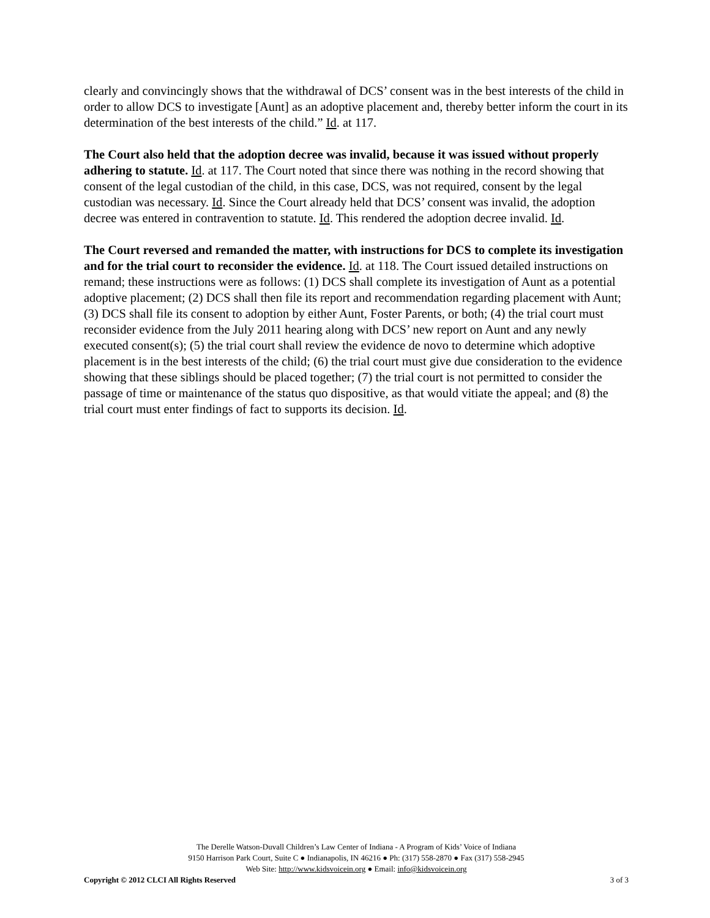clearly and convincingly shows that the withdrawal of DCS’ consent was in the best interests of the child in order to allow DCS to investigate [Aunt] as an adoptive placement and, thereby better inform the court in its determination of the best interests of the child.” Id. at 117.
The Court also held that the adoption decree was invalid, because it was issued without properly adhering to statute. Id. at 117. The Court noted that since there was nothing in the record showing that consent of the legal custodian of the child, in this case, DCS, was not required, consent by the legal custodian was necessary. Id. Since the Court already held that DCS’ consent was invalid, the adoption decree was entered in contravention to statute. Id. This rendered the adoption decree invalid. Id.
The Court reversed and remanded the matter, with instructions for DCS to complete its investigation and for the trial court to reconsider the evidence. Id. at 118. The Court issued detailed instructions on remand; these instructions were as follows: (1) DCS shall complete its investigation of Aunt as a potential adoptive placement; (2) DCS shall then file its report and recommendation regarding placement with Aunt; (3) DCS shall file its consent to adoption by either Aunt, Foster Parents, or both; (4) the trial court must reconsider evidence from the July 2011 hearing along with DCS’ new report on Aunt and any newly executed consent(s); (5) the trial court shall review the evidence de novo to determine which adoptive placement is in the best interests of the child; (6) the trial court must give due consideration to the evidence showing that these siblings should be placed together; (7) the trial court is not permitted to consider the passage of time or maintenance of the status quo dispositive, as that would vitiate the appeal; and (8) the trial court must enter findings of fact to supports its decision. Id.
The Derelle Watson-Duvall Children’s Law Center of Indiana - A Program of Kids’ Voice of Indiana
9150 Harrison Park Court, Suite C ● Indianapolis, IN 46216 ● Ph: (317) 558-2870 ● Fax (317) 558-2945
Web Site: http://www.kidsvoicein.org ● Email: info@kidsvoicein.org
Copyright © 2012 CLCI All Rights Reserved 3 of 3